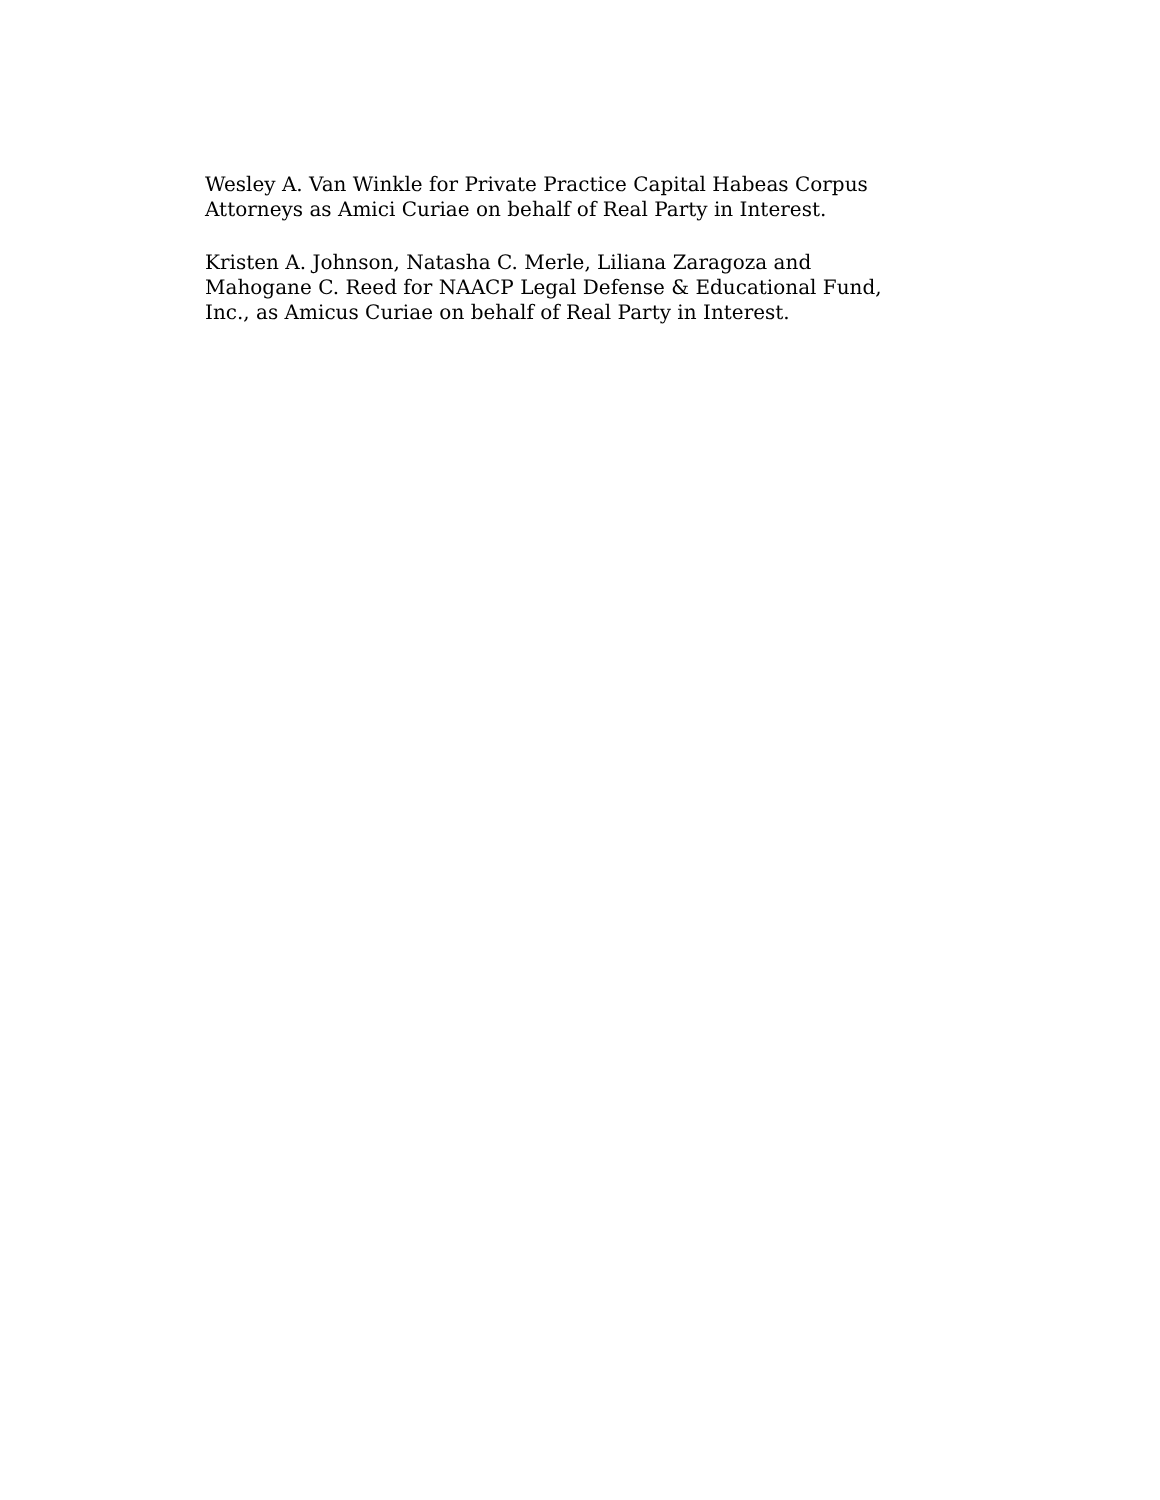Wesley A. Van Winkle for Private Practice Capital Habeas Corpus
Attorneys as Amici Curiae on behalf of Real Party in Interest.
Kristen A. Johnson, Natasha C. Merle, Liliana Zaragoza and
Mahogane C. Reed for NAACP Legal Defense & Educational Fund,
Inc., as Amicus Curiae on behalf of Real Party in Interest.